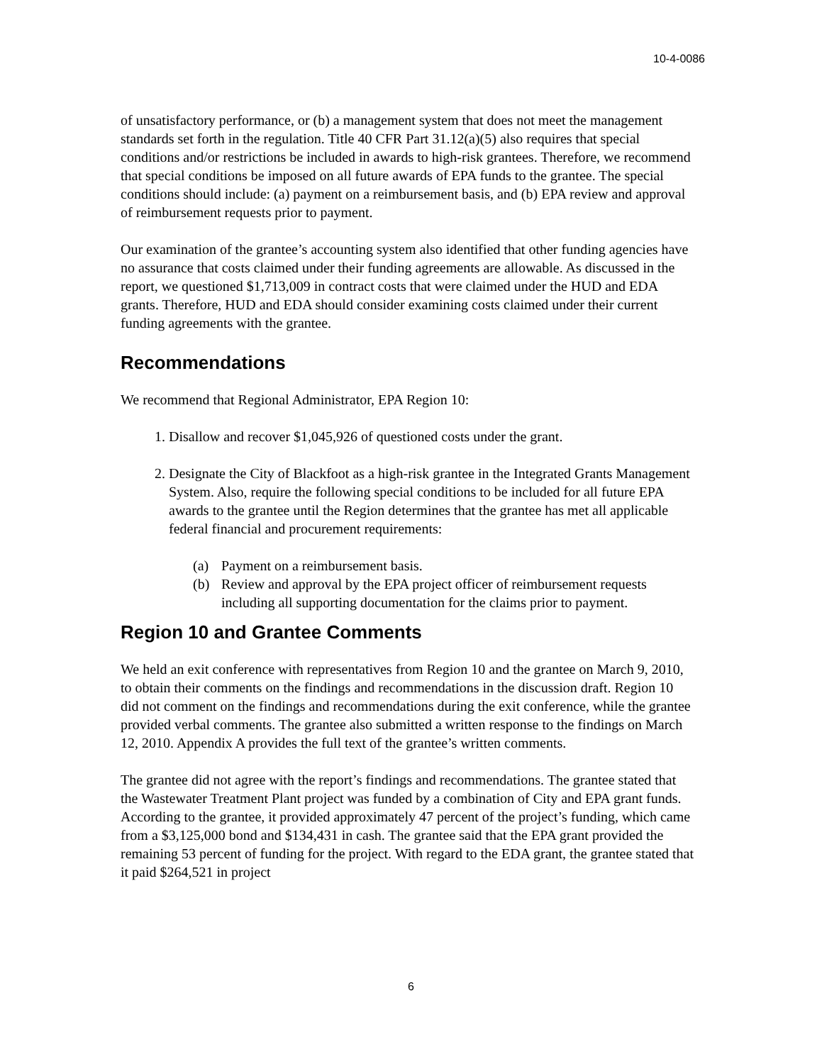10-4-0086
of unsatisfactory performance, or (b) a management system that does not meet the management standards set forth in the regulation. Title 40 CFR Part 31.12(a)(5) also requires that special conditions and/or restrictions be included in awards to high-risk grantees. Therefore, we recommend that special conditions be imposed on all future awards of EPA funds to the grantee. The special conditions should include: (a) payment on a reimbursement basis, and (b) EPA review and approval of reimbursement requests prior to payment.
Our examination of the grantee’s accounting system also identified that other funding agencies have no assurance that costs claimed under their funding agreements are allowable. As discussed in the report, we questioned $1,713,009 in contract costs that were claimed under the HUD and EDA grants. Therefore, HUD and EDA should consider examining costs claimed under their current funding agreements with the grantee.
Recommendations
We recommend that Regional Administrator, EPA Region 10:
1. Disallow and recover $1,045,926 of questioned costs under the grant.
2. Designate the City of Blackfoot as a high-risk grantee in the Integrated Grants Management System. Also, require the following special conditions to be included for all future EPA awards to the grantee until the Region determines that the grantee has met all applicable federal financial and procurement requirements:
(a) Payment on a reimbursement basis.
(b) Review and approval by the EPA project officer of reimbursement requests including all supporting documentation for the claims prior to payment.
Region 10 and Grantee Comments
We held an exit conference with representatives from Region 10 and the grantee on March 9, 2010, to obtain their comments on the findings and recommendations in the discussion draft. Region 10 did not comment on the findings and recommendations during the exit conference, while the grantee provided verbal comments. The grantee also submitted a written response to the findings on March 12, 2010. Appendix A provides the full text of the grantee’s written comments.
The grantee did not agree with the report’s findings and recommendations. The grantee stated that the Wastewater Treatment Plant project was funded by a combination of City and EPA grant funds. According to the grantee, it provided approximately 47 percent of the project’s funding, which came from a $3,125,000 bond and $134,431 in cash. The grantee said that the EPA grant provided the remaining 53 percent of funding for the project. With regard to the EDA grant, the grantee stated that it paid $264,521 in project
6